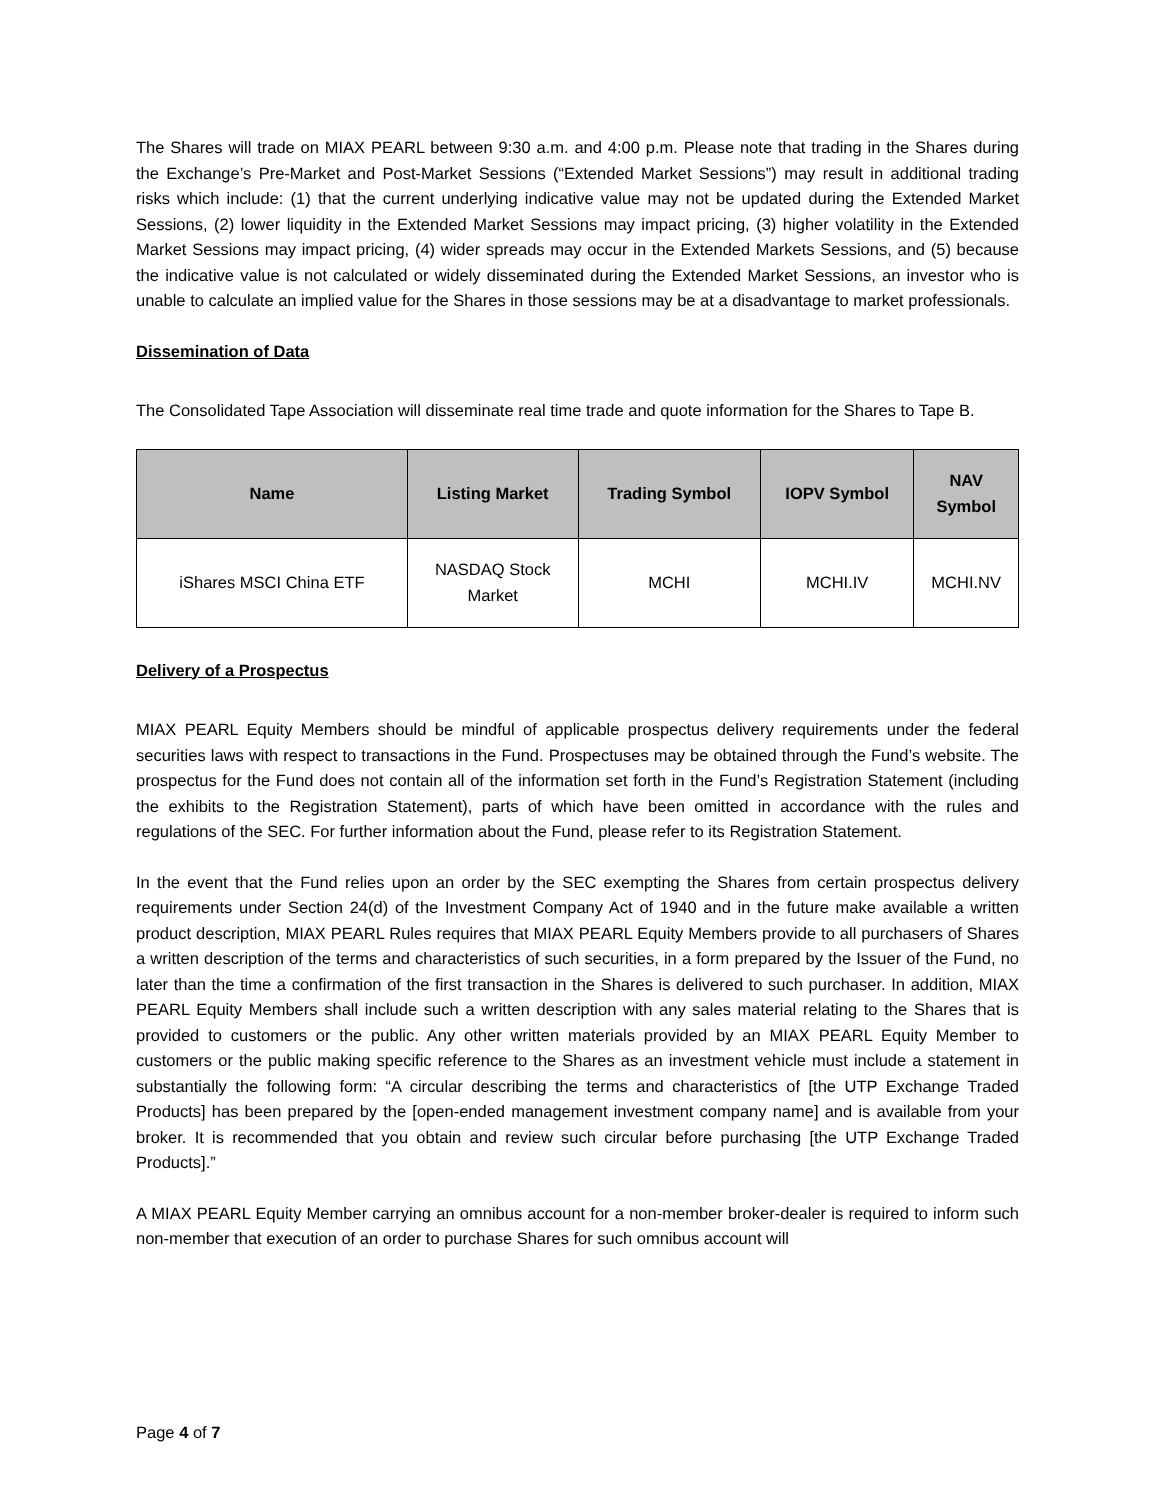The Shares will trade on MIAX PEARL between 9:30 a.m. and 4:00 p.m. Please note that trading in the Shares during the Exchange’s Pre-Market and Post-Market Sessions (“Extended Market Sessions”) may result in additional trading risks which include: (1) that the current underlying indicative value may not be updated during the Extended Market Sessions, (2) lower liquidity in the Extended Market Sessions may impact pricing, (3) higher volatility in the Extended Market Sessions may impact pricing, (4) wider spreads may occur in the Extended Markets Sessions, and (5) because the indicative value is not calculated or widely disseminated during the Extended Market Sessions, an investor who is unable to calculate an implied value for the Shares in those sessions may be at a disadvantage to market professionals.
Dissemination of Data
The Consolidated Tape Association will disseminate real time trade and quote information for the Shares to Tape B.
| Name | Listing Market | Trading Symbol | IOPV Symbol | NAV Symbol |
| --- | --- | --- | --- | --- |
| iShares MSCI China ETF | NASDAQ Stock Market | MCHI | MCHI.IV | MCHI.NV |
Delivery of a Prospectus
MIAX PEARL Equity Members should be mindful of applicable prospectus delivery requirements under the federal securities laws with respect to transactions in the Fund. Prospectuses may be obtained through the Fund’s website. The prospectus for the Fund does not contain all of the information set forth in the Fund’s Registration Statement (including the exhibits to the Registration Statement), parts of which have been omitted in accordance with the rules and regulations of the SEC. For further information about the Fund, please refer to its Registration Statement.
In the event that the Fund relies upon an order by the SEC exempting the Shares from certain prospectus delivery requirements under Section 24(d) of the Investment Company Act of 1940 and in the future make available a written product description, MIAX PEARL Rules requires that MIAX PEARL Equity Members provide to all purchasers of Shares a written description of the terms and characteristics of such securities, in a form prepared by the Issuer of the Fund, no later than the time a confirmation of the first transaction in the Shares is delivered to such purchaser. In addition, MIAX PEARL Equity Members shall include such a written description with any sales material relating to the Shares that is provided to customers or the public. Any other written materials provided by an MIAX PEARL Equity Member to customers or the public making specific reference to the Shares as an investment vehicle must include a statement in substantially the following form: “A circular describing the terms and characteristics of [the UTP Exchange Traded Products] has been prepared by the [open-ended management investment company name] and is available from your broker. It is recommended that you obtain and review such circular before purchasing [the UTP Exchange Traded Products].”
A MIAX PEARL Equity Member carrying an omnibus account for a non-member broker-dealer is required to inform such non-member that execution of an order to purchase Shares for such omnibus account will
Page 4 of 7